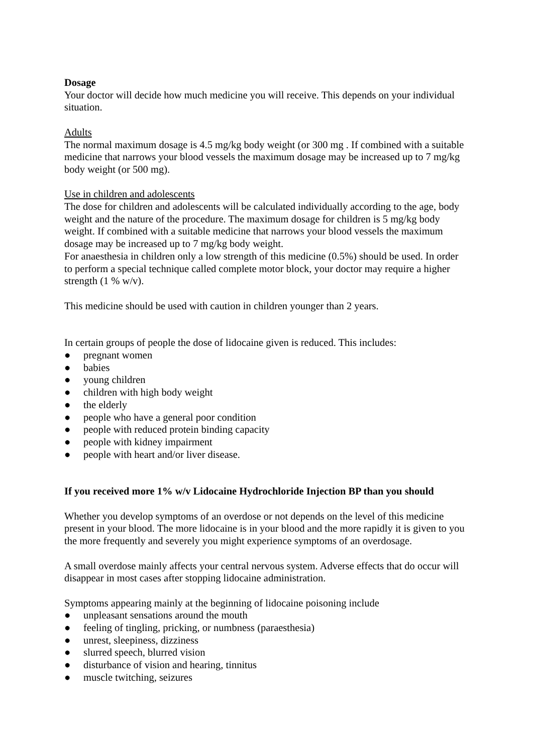Dosage
Your doctor will decide how much medicine you will receive. This depends on your individual situation.
Adults
The normal maximum dosage is 4.5 mg/kg body weight (or 300 mg . If combined with a suitable medicine that narrows your blood vessels the maximum dosage may be increased up to 7 mg/kg body weight (or 500 mg).
Use in children and adolescents
The dose for children and adolescents will be calculated individually according to the age, body weight and the nature of the procedure. The maximum dosage for children is 5 mg/kg body weight. If combined with a suitable medicine that narrows your blood vessels the maximum dosage may be increased up to 7 mg/kg body weight.
For anaesthesia in children only a low strength of this medicine (0.5%) should be used. In order to perform a special technique called complete motor block, your doctor may require a higher strength (1 % w/v).
This medicine should be used with caution in children younger than 2 years.
In certain groups of people the dose of lidocaine given is reduced. This includes:
● pregnant women
● babies
● young children
● children with high body weight
● the elderly
● people who have a general poor condition
● people with reduced protein binding capacity
● people with kidney impairment
● people with heart and/or liver disease.
If you received more 1% w/v Lidocaine Hydrochloride Injection BP than you should
Whether you develop symptoms of an overdose or not depends on the level of this medicine present in your blood. The more lidocaine is in your blood and the more rapidly it is given to you the more frequently and severely you might experience symptoms of an overdosage.
A small overdose mainly affects your central nervous system. Adverse effects that do occur will disappear in most cases after stopping lidocaine administration.
Symptoms appearing mainly at the beginning of lidocaine poisoning include
● unpleasant sensations around the mouth
● feeling of tingling, pricking, or numbness (paraesthesia)
● unrest, sleepiness, dizziness
● slurred speech, blurred vision
● disturbance of vision and hearing, tinnitus
● muscle twitching, seizures